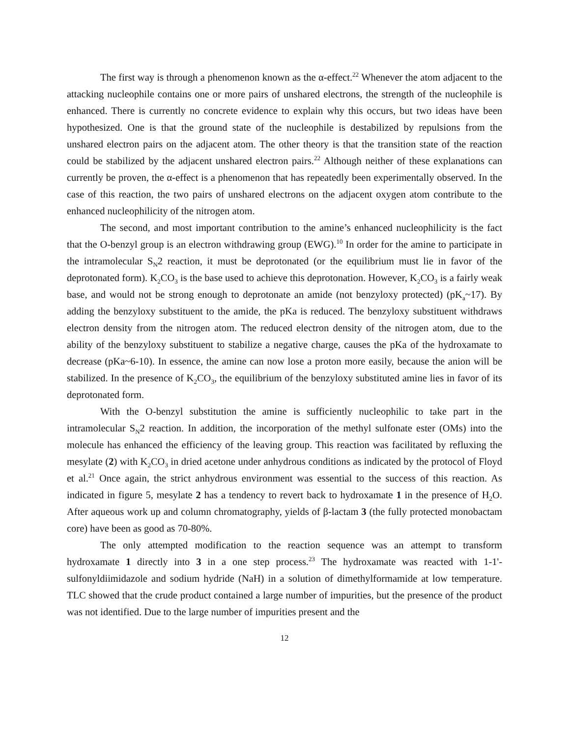The first way is through a phenomenon known as the α-effect.<sup>22</sup> Whenever the atom adjacent to the attacking nucleophile contains one or more pairs of unshared electrons, the strength of the nucleophile is enhanced. There is currently no concrete evidence to explain why this occurs, but two ideas have been hypothesized. One is that the ground state of the nucleophile is destabilized by repulsions from the unshared electron pairs on the adjacent atom. The other theory is that the transition state of the reaction could be stabilized by the adjacent unshared electron pairs.<sup>22</sup> Although neither of these explanations can currently be proven, the α-effect is a phenomenon that has repeatedly been experimentally observed. In the case of this reaction, the two pairs of unshared electrons on the adjacent oxygen atom contribute to the enhanced nucleophilicity of the nitrogen atom.
The second, and most important contribution to the amine’s enhanced nucleophilicity is the fact that the O-benzyl group is an electron withdrawing group (EWG).<sup>10</sup> In order for the amine to participate in the intramolecular S<sub>N</sub>2 reaction, it must be deprotonated (or the equilibrium must lie in favor of the deprotonated form). K<sub>2</sub>CO<sub>3</sub> is the base used to achieve this deprotonation. However, K<sub>2</sub>CO<sub>3</sub> is a fairly weak base, and would not be strong enough to deprotonate an amide (not benzyloxy protected) (pK<sub>a</sub>~17). By adding the benzyloxy substituent to the amide, the pKa is reduced. The benzyloxy substituent withdraws electron density from the nitrogen atom. The reduced electron density of the nitrogen atom, due to the ability of the benzyloxy substituent to stabilize a negative charge, causes the pKa of the hydroxamate to decrease (pKa~6-10). In essence, the amine can now lose a proton more easily, because the anion will be stabilized. In the presence of K<sub>2</sub>CO<sub>3</sub>, the equilibrium of the benzyloxy substituted amine lies in favor of its deprotonated form.
With the O-benzyl substitution the amine is sufficiently nucleophilic to take part in the intramolecular S<sub>N</sub>2 reaction. In addition, the incorporation of the methyl sulfonate ester (OMs) into the molecule has enhanced the efficiency of the leaving group. This reaction was facilitated by refluxing the mesylate (2) with K<sub>2</sub>CO<sub>3</sub> in dried acetone under anhydrous conditions as indicated by the protocol of Floyd et al.<sup>21</sup> Once again, the strict anhydrous environment was essential to the success of this reaction. As indicated in figure 5, mesylate 2 has a tendency to revert back to hydroxamate 1 in the presence of H<sub>2</sub>O. After aqueous work up and column chromatography, yields of β-lactam 3 (the fully protected monobactam core) have been as good as 70-80%.
The only attempted modification to the reaction sequence was an attempt to transform hydroxamate 1 directly into 3 in a one step process.<sup>23</sup> The hydroxamate was reacted with 1-1'-sulfonyldiimidazole and sodium hydride (NaH) in a solution of dimethylformamide at low temperature. TLC showed that the crude product contained a large number of impurities, but the presence of the product was not identified. Due to the large number of impurities present and the
12